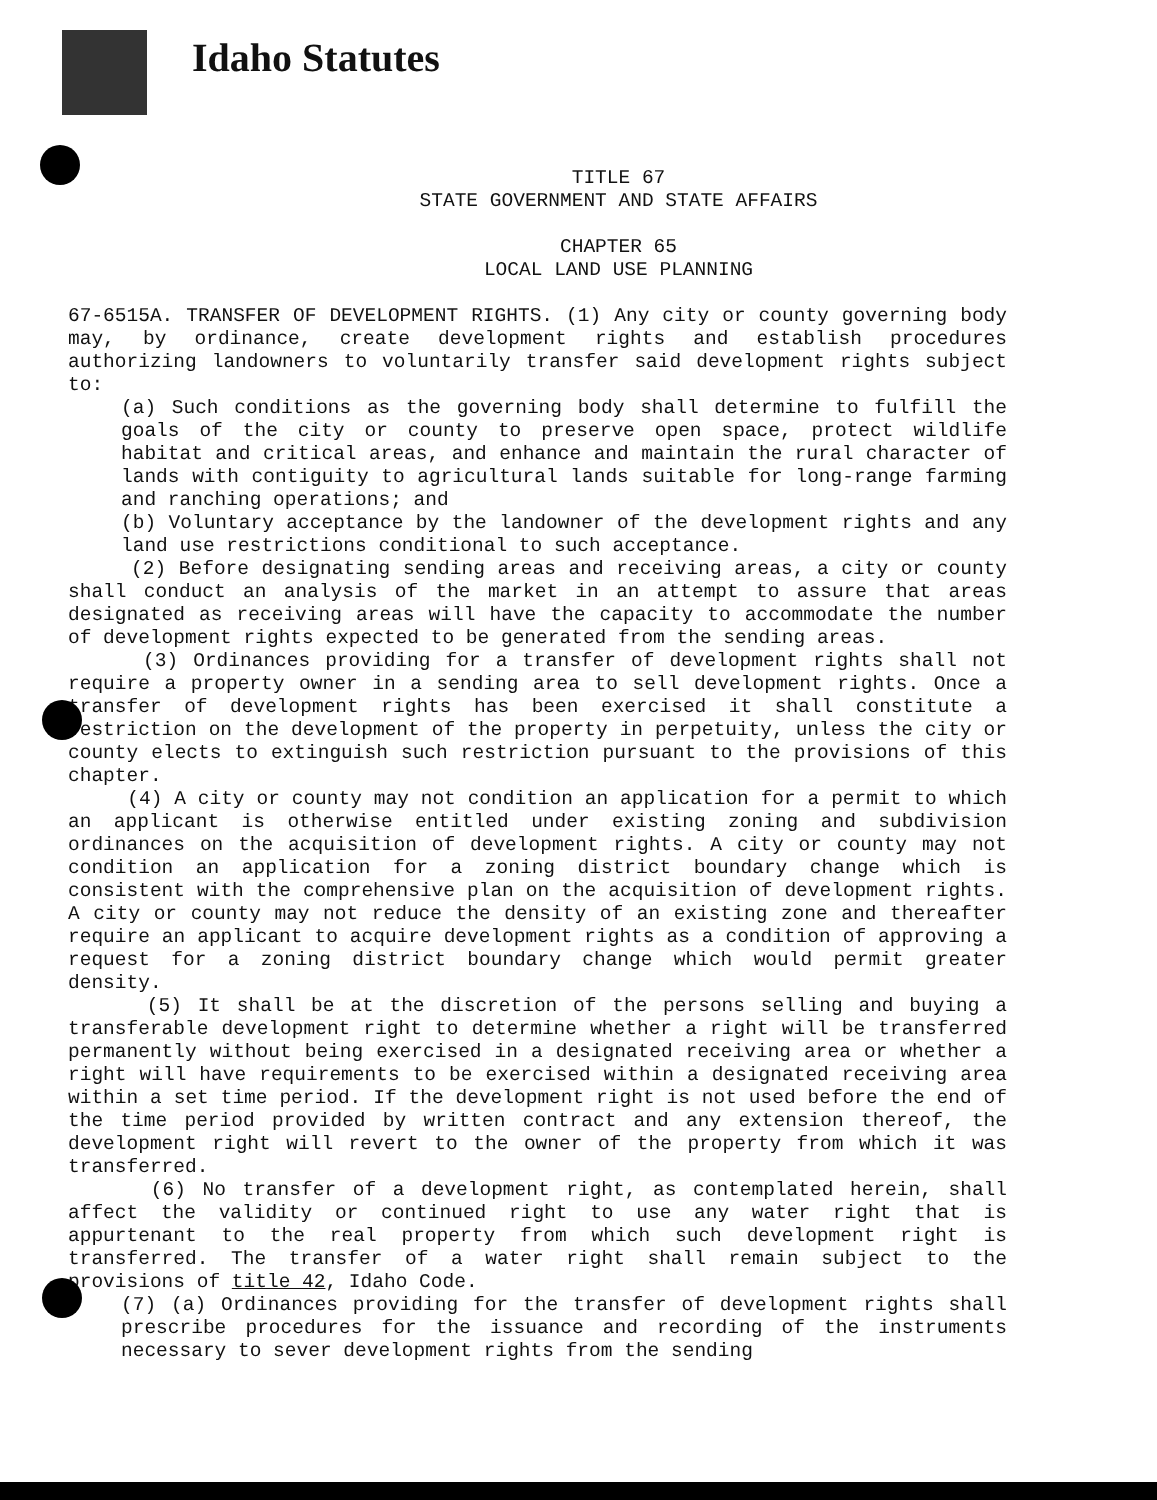Idaho Statutes
TITLE 67
STATE GOVERNMENT AND STATE AFFAIRS
CHAPTER 65
LOCAL LAND USE PLANNING
67-6515A. TRANSFER OF DEVELOPMENT RIGHTS. (1) Any city or county governing body may, by ordinance, create development rights and establish procedures authorizing landowners to voluntarily transfer said development rights subject to:
(a) Such conditions as the governing body shall determine to fulfill the goals of the city or county to preserve open space, protect wildlife habitat and critical areas, and enhance and maintain the rural character of lands with contiguity to agricultural lands suitable for long-range farming and ranching operations; and
(b) Voluntary acceptance by the landowner of the development rights and any land use restrictions conditional to such acceptance.
(2) Before designating sending areas and receiving areas, a city or county shall conduct an analysis of the market in an attempt to assure that areas designated as receiving areas will have the capacity to accommodate the number of development rights expected to be generated from the sending areas.
(3) Ordinances providing for a transfer of development rights shall not require a property owner in a sending area to sell development rights. Once a transfer of development rights has been exercised it shall constitute a restriction on the development of the property in perpetuity, unless the city or county elects to extinguish such restriction pursuant to the provisions of this chapter.
(4) A city or county may not condition an application for a permit to which an applicant is otherwise entitled under existing zoning and subdivision ordinances on the acquisition of development rights. A city or county may not condition an application for a zoning district boundary change which is consistent with the comprehensive plan on the acquisition of development rights. A city or county may not reduce the density of an existing zone and thereafter require an applicant to acquire development rights as a condition of approving a request for a zoning district boundary change which would permit greater density.
(5) It shall be at the discretion of the persons selling and buying a transferable development right to determine whether a right will be transferred permanently without being exercised in a designated receiving area or whether a right will have requirements to be exercised within a designated receiving area within a set time period. If the development right is not used before the end of the time period provided by written contract and any extension thereof, the development right will revert to the owner of the property from which it was transferred.
(6) No transfer of a development right, as contemplated herein, shall affect the validity or continued right to use any water right that is appurtenant to the real property from which such development right is transferred. The transfer of a water right shall remain subject to the provisions of title 42, Idaho Code.
(7) (a) Ordinances providing for the transfer of development rights shall prescribe procedures for the issuance and recording of the instruments necessary to sever development rights from the sending